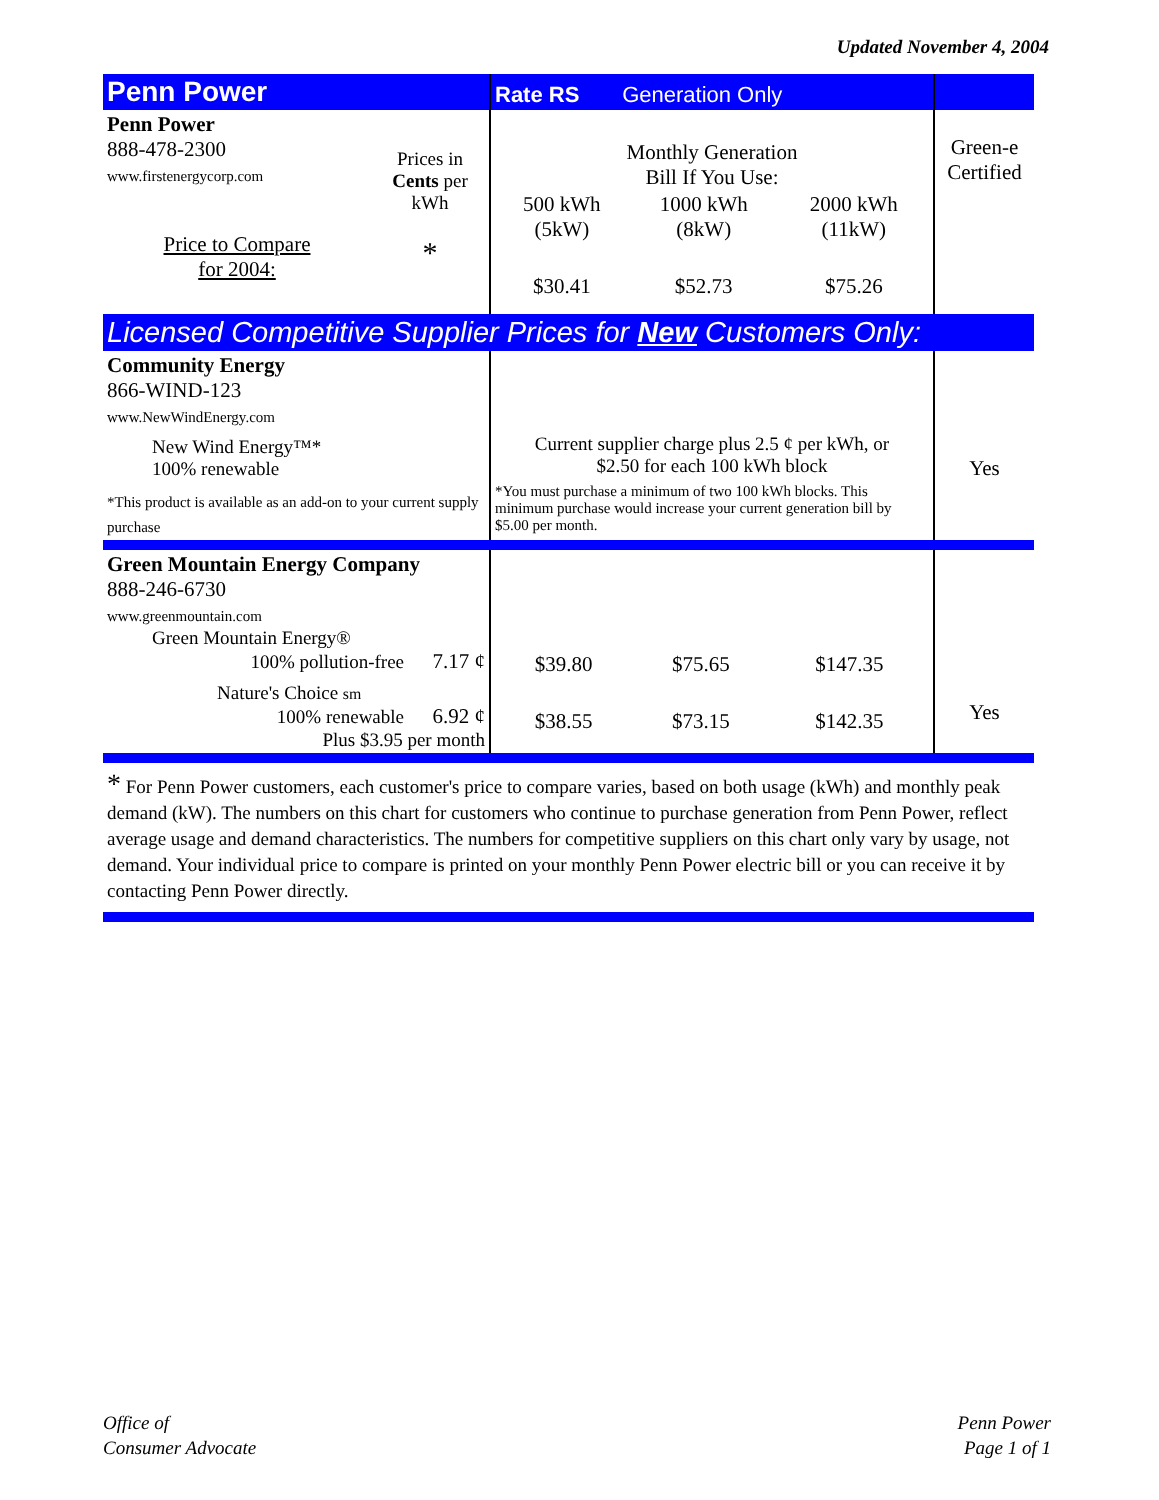Updated November 4, 2004
| Penn Power | | Rate RS Generation Only | |
| Penn Power 888-478-2300 www.firstenergycorp.com Price to Compare for 2004: | Prices in Cents per kWh * | Monthly Generation Bill If You Use: / 500 kWh (5kW) / 1000 kWh (8kW) / 2000 kWh (11kW) / / $30.41 / $52.73 / $75.26 / | Green-e Certified |
| Licensed Competitive Supplier Prices for New Customers Only: | | | |
| Community Energy 866-WIND-123 www.NewWindEnergy.com New Wind Energy™* 100% renewable *This product is available as an add-on to your current supply purchase | | Current supplier charge plus 2.5 ¢ per kWh, or $2.50 for each 100 kWh block *You must purchase a minimum of two 100 kWh blocks. This minimum purchase would increase your current generation bill by $5.00 per month. | Yes |
| Green Mountain Energy Company 888-246-6730 www.greenmountain.com Green Mountain Energy® 100% pollution-free 7.17 ¢ Nature's Choice sm 100% renewable 6.92 ¢ Plus $3.95 per month | | / $39.80 / $75.65 / $147.35 / / $38.55 / $73.15 / $142.35 / | Yes |
| * For Penn Power customers, each customer's price to compare varies, based on both usage (kWh) and monthly peak demand (kW). The numbers on this chart for customers who continue to purchase generation from Penn Power, reflect average usage and demand characteristics. The numbers for competitive suppliers on this chart only vary by usage, not demand. Your individual price to compare is printed on your monthly Penn Power electric bill or you can receive it by contacting Penn Power directly. | | | |
Office of
Consumer Advocate
Penn Power
Page 1 of 1